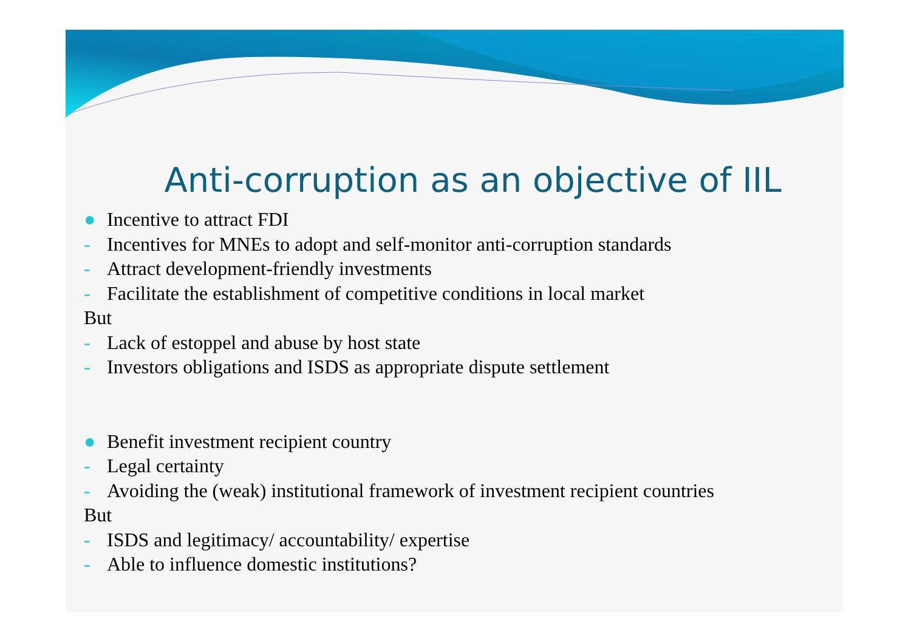Anti-corruption as an objective of IIL
● Incentive to attract FDI
- Incentives for MNEs to adopt and self-monitor anti-corruption standards
- Attract development-friendly investments
- Facilitate the establishment of competitive conditions in local market
But
- Lack of estoppel and abuse by host state
- Investors obligations and ISDS as appropriate dispute settlement
● Benefit investment recipient country
- Legal certainty
- Avoiding the (weak) institutional framework of investment recipient countries
But
- ISDS and legitimacy/ accountability/ expertise
- Able to influence domestic institutions?